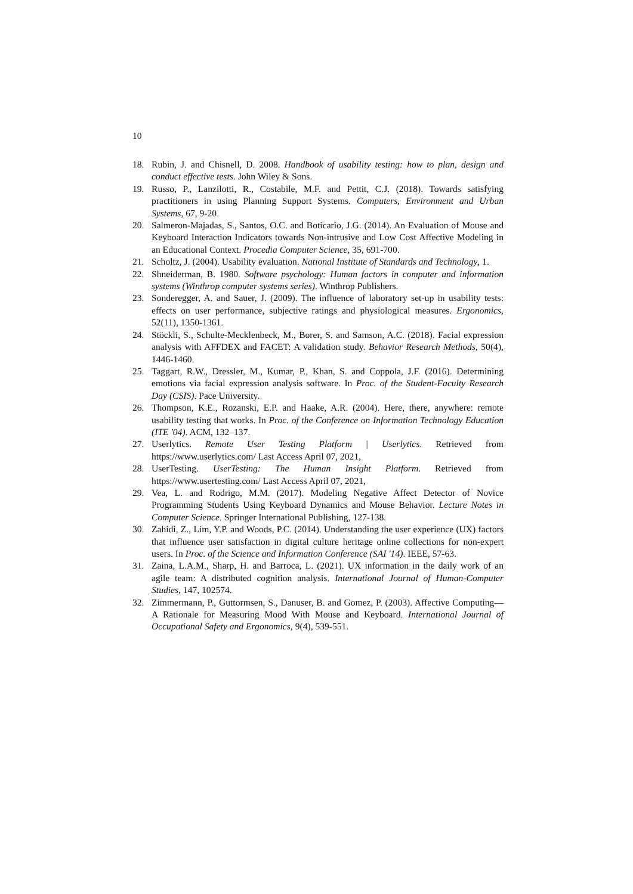10
18. Rubin, J. and Chisnell, D. 2008. Handbook of usability testing: how to plan, design and conduct effective tests. John Wiley & Sons.
19. Russo, P., Lanzilotti, R., Costabile, M.F. and Pettit, C.J. (2018). Towards satisfying practitioners in using Planning Support Systems. Computers, Environment and Urban Systems, 67, 9-20.
20. Salmeron-Majadas, S., Santos, O.C. and Boticario, J.G. (2014). An Evaluation of Mouse and Keyboard Interaction Indicators towards Non-intrusive and Low Cost Affective Modeling in an Educational Context. Procedia Computer Science, 35, 691-700.
21. Scholtz, J. (2004). Usability evaluation. National Institute of Standards and Technology, 1.
22. Shneiderman, B. 1980. Software psychology: Human factors in computer and information systems (Winthrop computer systems series). Winthrop Publishers.
23. Sonderegger, A. and Sauer, J. (2009). The influence of laboratory set-up in usability tests: effects on user performance, subjective ratings and physiological measures. Ergonomics, 52(11), 1350-1361.
24. Stöckli, S., Schulte-Mecklenbeck, M., Borer, S. and Samson, A.C. (2018). Facial expression analysis with AFFDEX and FACET: A validation study. Behavior Research Methods, 50(4), 1446-1460.
25. Taggart, R.W., Dressler, M., Kumar, P., Khan, S. and Coppola, J.F. (2016). Determining emotions via facial expression analysis software. In Proc. of the Student-Faculty Research Day (CSIS). Pace University.
26. Thompson, K.E., Rozanski, E.P. and Haake, A.R. (2004). Here, there, anywhere: remote usability testing that works. In Proc. of the Conference on Information Technology Education (ITE '04). ACM, 132–137.
27. Userlytics. Remote User Testing Platform | Userlytics. Retrieved from https://www.userlytics.com/ Last Access April 07, 2021,
28. UserTesting. UserTesting: The Human Insight Platform. Retrieved from https://www.usertesting.com/ Last Access April 07, 2021,
29. Vea, L. and Rodrigo, M.M. (2017). Modeling Negative Affect Detector of Novice Programming Students Using Keyboard Dynamics and Mouse Behavior. Lecture Notes in Computer Science. Springer International Publishing, 127-138.
30. Zahidi, Z., Lim, Y.P. and Woods, P.C. (2014). Understanding the user experience (UX) factors that influence user satisfaction in digital culture heritage online collections for non-expert users. In Proc. of the Science and Information Conference (SAI '14). IEEE, 57-63.
31. Zaina, L.A.M., Sharp, H. and Barroca, L. (2021). UX information in the daily work of an agile team: A distributed cognition analysis. International Journal of Human-Computer Studies, 147, 102574.
32. Zimmermann, P., Guttormsen, S., Danuser, B. and Gomez, P. (2003). Affective Computing—A Rationale for Measuring Mood With Mouse and Keyboard. International Journal of Occupational Safety and Ergonomics, 9(4), 539-551.